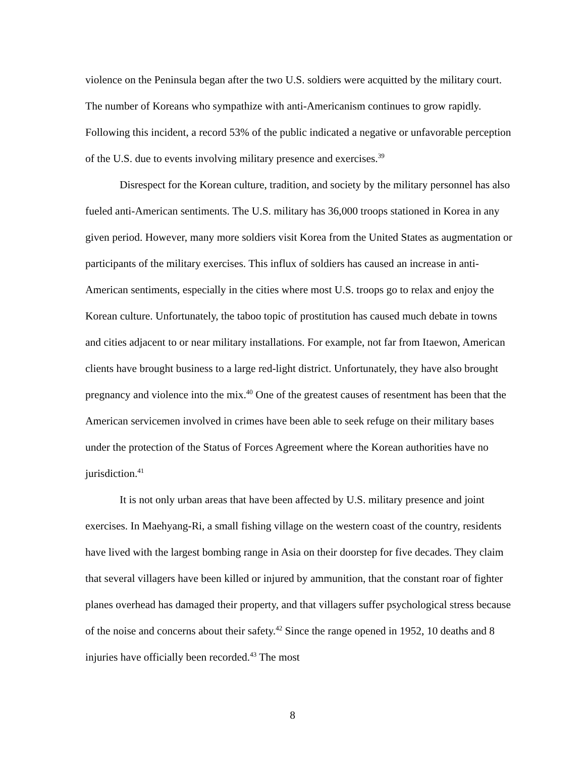violence on the Peninsula began after the two U.S. soldiers were acquitted by the military court. The number of Koreans who sympathize with anti-Americanism continues to grow rapidly. Following this incident, a record 53% of the public indicated a negative or unfavorable perception of the U.S. due to events involving military presence and exercises.<sup>39</sup>
Disrespect for the Korean culture, tradition, and society by the military personnel has also fueled anti-American sentiments. The U.S. military has 36,000 troops stationed in Korea in any given period. However, many more soldiers visit Korea from the United States as augmentation or participants of the military exercises. This influx of soldiers has caused an increase in anti-American sentiments, especially in the cities where most U.S. troops go to relax and enjoy the Korean culture. Unfortunately, the taboo topic of prostitution has caused much debate in towns and cities adjacent to or near military installations. For example, not far from Itaewon, American clients have brought business to a large red-light district. Unfortunately, they have also brought pregnancy and violence into the mix.<sup>40</sup> One of the greatest causes of resentment has been that the American servicemen involved in crimes have been able to seek refuge on their military bases under the protection of the Status of Forces Agreement where the Korean authorities have no jurisdiction.<sup>41</sup>
It is not only urban areas that have been affected by U.S. military presence and joint exercises. In Maehyang-Ri, a small fishing village on the western coast of the country, residents have lived with the largest bombing range in Asia on their doorstep for five decades. They claim that several villagers have been killed or injured by ammunition, that the constant roar of fighter planes overhead has damaged their property, and that villagers suffer psychological stress because of the noise and concerns about their safety.<sup>42</sup> Since the range opened in 1952, 10 deaths and 8 injuries have officially been recorded.<sup>43</sup> The most
8